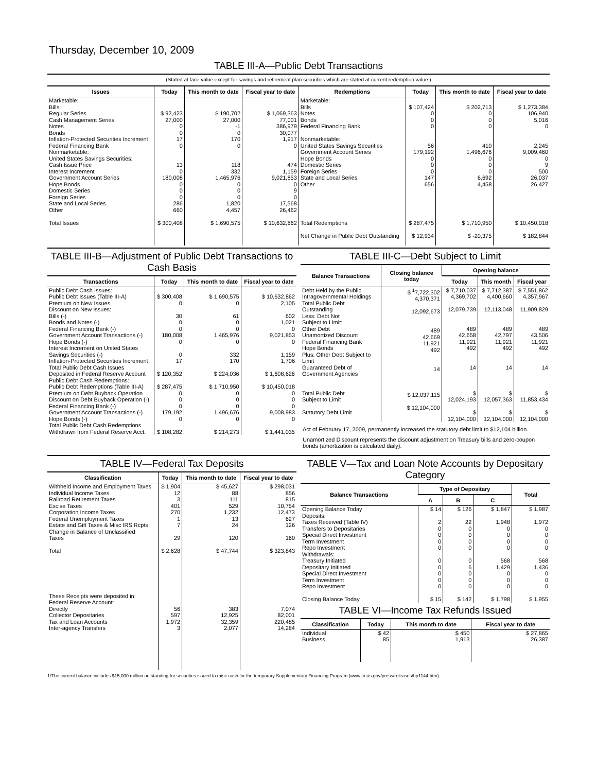Thursday, December 10, 2009
TABLE III-A—Public Debt Transactions
(Stated at face value except for savings and retirement plan securities which are stated at current redemption value.)
| Issues | Today | This month to date | Fiscal year to date | Redemptions | Today | This month to date | Fiscal year to date |
| --- | --- | --- | --- | --- | --- | --- | --- |
| Marketable: Bills: Regular Series Cash Management Series Notes Bonds Inflation-Protected Securities Increment Federal Financing Bank Nonmarketable: United States Savings Securities: Cash Issue Price Interest Increment Government Account Series Hope Bonds Domestic Series Foreign Series State and Local Series Other | $ 92,423 27,000 0 0 17 0 13 0 180,008 0 0 0 286 660 | $ 190,702 27,000 -1 0 170 0 118 332 1,465,976 0 0 0 1,820 4,457 | $ 1,069,363 77,001 386,979 30,077 1,917 0 474 1,159 9,021,853 0 9 0 17,568 26,462 | Marketable: Bills Notes Bonds Federal Financing Bank Nonmarketable: United States Savings Securities Government Account Series Hope Bonds Domestic Series Foreign Series State and Local Series Other | $ 107,424 0 0 0 56 179,192 0 0 0 147 656 | $ 202,713 0 0 0 410 1,496,676 0 0 0 6,692 4,458 | $ 1,273,384 106,940 5,016 0 2,245 9,009,460 0 9 500 26,037 26,427 |
| Total Issues | $ 300,408 | $ 1,690,575 | $ 10,632,862 | Total Redemptions | $ 287,475 | $ 1,710,950 | $ 10,450,018 |
| | | | | Net Change in Public Debt Outstanding | $ 12,934 | $ -20,375 | $ 182,844 |
TABLE III-B—Adjustment of Public Debt Transactions to Cash Basis
| Transactions | Today | This month to date | Fiscal year to date |
| --- | --- | --- | --- |
| Public Debt Cash Issues: Public Debt Issues (Table III-A) Premium on New Issues Discount on New Issues: Bills (-) Bonds and Notes (-) Federal Financing Bank (-) Government Account Transactions (-) Hope Bonds (-) Interest Increment on United States Savings Securities (-) Inflation-Protected Securities Increment Total Public Debt Cash Issues Deposited in Federal Reserve Account Public Debt Cash Redemptions: Public Debt Redemptions (Table III-A) Premium on Debt Buyback Operation Discount on Debt Buyback Operation (-) Federal Financing Bank (-) Government Account Transactions (-) Hope Bonds (-) Total Public Debt Cash Redemptions Withdrawn from Federal Reserve Acct. | $ 300,408 0 30 0 0 180,008 0 0 17 $ 120,352 $ 287,475 0 0 0 179,192 0 $ 108,282 | $ 1,690,575 0 61 0 0 1,465,976 0 332 170 $ 224,036 $ 1,710,950 0 0 0 1,496,676 0 $ 214,273 | $ 10,632,862 2,105 602 1,021 0 9,021,853 0 1,159 1,706 $ 1,608,626 $ 10,450,018 0 0 0 9,008,983 0 $ 1,441,035 |
TABLE III-C—Debt Subject to Limit
| Balance Transactions | Closing balance today | Opening balance | | |
| --- | --- | --- | --- | --- |
| | | Today | This month | Fiscal year |
| Debt Held by the Public Intragovernmental Holdings Total Public Debt Outstanding Less: Debt Not Subject to Limit: Other Debt Unamortized Discount Federal Financing Bank Hope Bonds Plus: Other Debt Subject to Limit Guaranteed Debt of Government Agencies Total Public Debt Subject to Limit Statutory Debt Limit | $ <sup>1</sup>7,722,302 4,370,371 12,092,673 489 42,669 11,921 492 14 $ 12,037,115 $ 12,104,000 | $ 7,710,037 4,369,702 12,079,739 489 42,658 11,921 492 14 $ 12,024,193 $ 12,104,000 | $ 7,712,387 4,400,660 12,113,048 489 42,797 11,921 492 14 $ 12,057,363 $ 12,104,000 | $ 7,551,862 4,357,967 11,909,829 489 43,506 11,921 492 14 $ 11,853,434 $ 12,104,000 |
Act of February 17, 2009, permanently increased the statutory debt limit to $12,104 billion.
Unamortized Discount represents the discount adjustment on Treasury bills and zero-coupon bonds (amortization is calculated daily).
TABLE IV—Federal Tax Deposits
| Classification | Today | This month to date | Fiscal year to date |
| --- | --- | --- | --- |
| Withheld Income and Employment Taxes Individual Income Taxes Railroad Retirement Taxes Excise Taxes Corporation Income Taxes Federal Unemployment Taxes Estate and Gift Taxes & Misc IRS Rcpts. Change in Balance of Unclassified Taxes Total These Receipts were deposited in: Federal Reserve Account: Directly Collector Depositaries Tax and Loan Accounts Inter-agency Transfers | $ 1,904 12 3 401 270 1 7 29 $ 2,628 56 597 1,972 3 | $ 45,627 88 111 529 1,232 13 24 120 $ 47,744 383 12,925 32,359 2,077 | $ 298,031 856 815 10,754 12,473 627 126 160 $ 323,843 7,074 82,001 220,485 14,284 |
TABLE V—Tax and Loan Note Accounts by Depositary Category
| Balance Transactions | Type of Depositary | | | Total |
| --- | --- | --- | --- | --- |
| | A | B | C | |
| Opening Balance Today Deposits: Taxes Received (Table IV) Transfers to Depositaries Special Direct Investment Term Investment Repo Investment Withdrawals: Treasury Initiated Depositary Initiated Special Direct Investment Term Investment Repo Investment Closing Balance Today | $ 14 2 0 0 0 0 0 0 0 0 0 $ 15 | $ 126 22 0 0 0 0 0 6 0 0 0 $ 142 | $ 1,847 1,948 0 0 0 0 568 1,429 0 0 0 $ 1,798 | $ 1,987 1,972 0 0 0 0 568 1,436 0 0 0 $ 1,955 |
TABLE VI—Income Tax Refunds Issued
| Classification | Today | This month to date | Fiscal year to date |
| --- | --- | --- | --- |
| Individual Business | $ 42 85 | $ 450 1,913 | $ 27,865 26,387 |
1/The current balance includes $15,000 million outstanding for securities issued to raise cash for the temporary Supplementary Financing Program (www.treas.gov/press/releases/hp1144.htm).